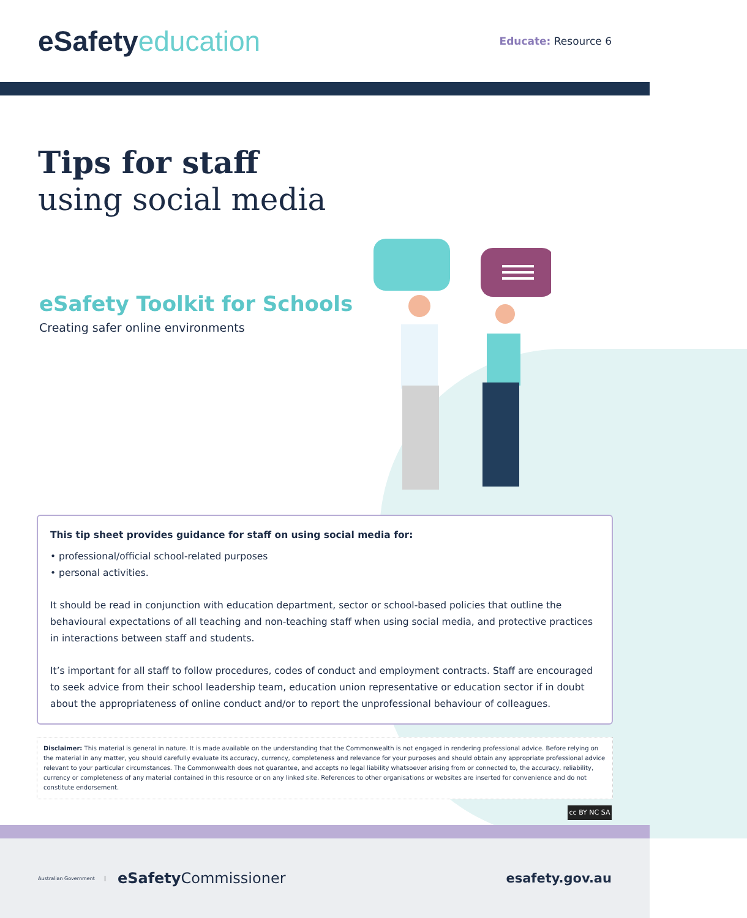eSafety education
Educate: Resource 6
Tips for staff
using social media
eSafety Toolkit for Schools
Creating safer online environments
This tip sheet provides guidance for staff on using social media for:
• professional/official school-related purposes
• personal activities.
It should be read in conjunction with education department, sector or school-based policies that outline the behavioural expectations of all teaching and non-teaching staff when using social media, and protective practices in interactions between staff and students.
It’s important for all staff to follow procedures, codes of conduct and employment contracts. Staff are encouraged to seek advice from their school leadership team, education union representative or education sector if in doubt about the appropriateness of online conduct and/or to report the unprofessional behaviour of colleagues.
Disclaimer: This material is general in nature. It is made available on the understanding that the Commonwealth is not engaged in rendering professional advice. Before relying on the material in any matter, you should carefully evaluate its accuracy, currency, completeness and relevance for your purposes and should obtain any appropriate professional advice relevant to your particular circumstances. The Commonwealth does not guarantee, and accepts no legal liability whatsoever arising from or connected to, the accuracy, reliability, currency or completeness of any material contained in this resource or on any linked site. References to other organisations or websites are inserted for convenience and do not constitute endorsement.
cc BY NC SA
Australian Government eSafety Commissioner
esafety.gov.au